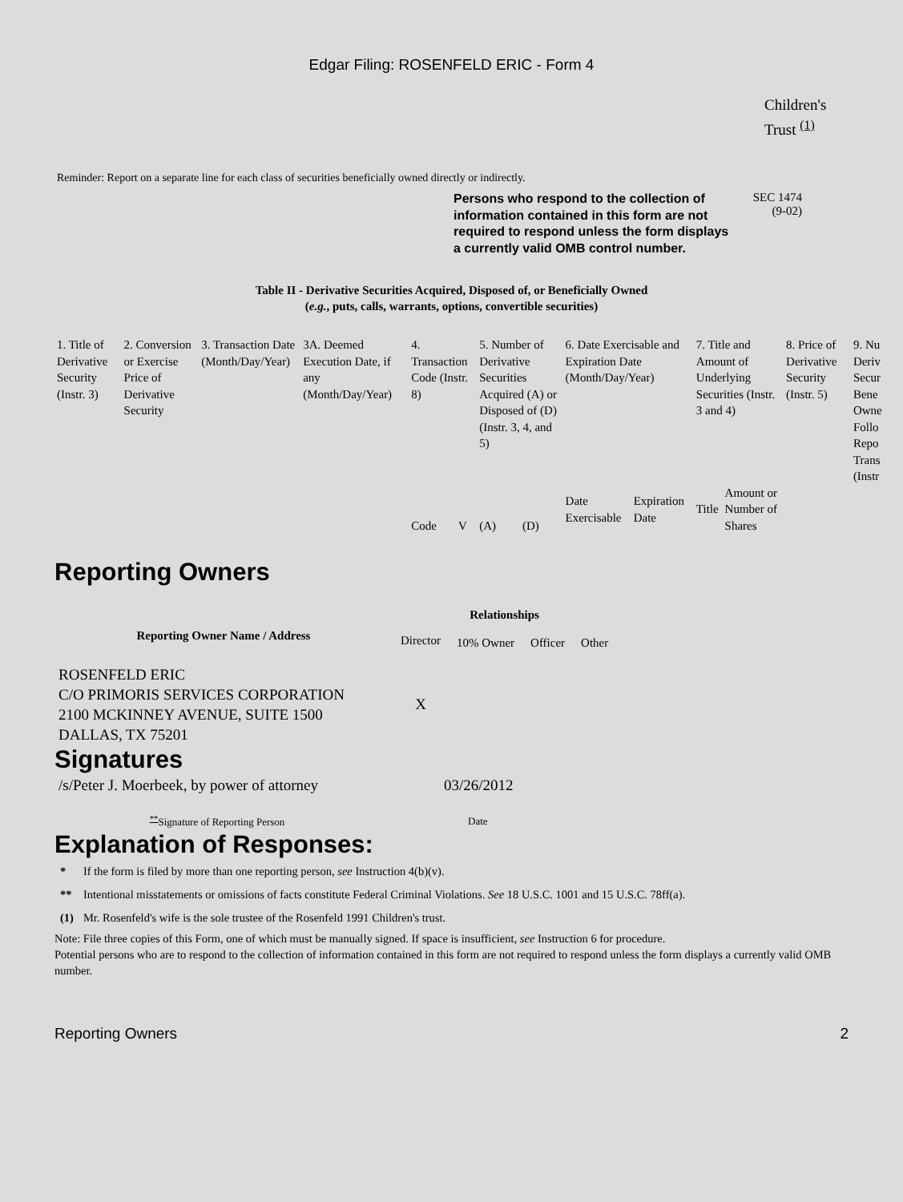Edgar Filing: ROSENFELD ERIC - Form 4
Children's
Trust <sup>(1)</sup>
Reminder: Report on a separate line for each class of securities beneficially owned directly or indirectly.
Persons who respond to the collection of information contained in this form are not required to respond unless the form displays a currently valid OMB control number.
SEC 1474
(9-02)
Table II - Derivative Securities Acquired, Disposed of, or Beneficially Owned
(e.g., puts, calls, warrants, options, convertible securities)
| 1. Title of Derivative Security (Instr. 3) | 2. Conversion or Exercise Price of Derivative Security | 3. Transaction Date (Month/Day/Year) | 3A. Deemed Execution Date, if any (Month/Day/Year) | 4. Transaction Code (Instr. 8) | | 5. Number of Derivative Securities Acquired (A) or Disposed of (D) (Instr. 3, 4, and 5) | | 6. Date Exercisable and Expiration Date (Month/Day/Year) | | 7. Title and Amount of Underlying Securities (Instr. 3 and 4) | | 8. Price of Derivative Security (Instr. 5) | 9. Nu Deriv Secur Bene Owne Follo Repo Trans (Instr |
| | | | | Code | V | (A) | (D) | Date Exercisable | Expiration Date | Title | Amount or Number of Shares | | |
Reporting Owners
| Reporting Owner Name / Address | Relationships | | | |
| --- | --- | --- | --- | --- |
| | Director | 10% Owner | Officer | Other |
| ROSENFELD ERIC C/O PRIMORIS SERVICES CORPORATION 2100 MCKINNEY AVENUE, SUITE 1500 DALLAS, TX 75201 | X | | | |
Signatures
| /s/Peter J. Moerbeek, by power of attorney | 03/26/2012 |
| <sup>**</sup> Signature of Reporting Person | Date |
Explanation of Responses:
| * | If the form is filed by more than one reporting person, see Instruction 4(b)(v). |
| ** | Intentional misstatements or omissions of facts constitute Federal Criminal Violations. See 18 U.S.C. 1001 and 15 U.S.C. 78ff(a). |
| (1) | Mr. Rosenfeld's wife is the sole trustee of the Rosenfeld 1991 Children's trust. |
Note: File three copies of this Form, one of which must be manually signed. If space is insufficient, see Instruction 6 for procedure.
Potential persons who are to respond to the collection of information contained in this form are not required to respond unless the form displays a currently valid OMB number.
Reporting Owners 2